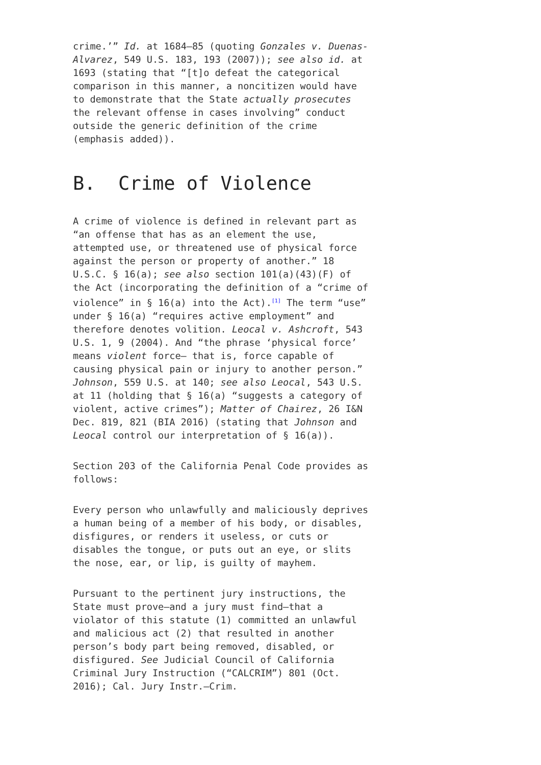crime.’” Id. at 1684–85 (quoting Gonzales v. Duenas-Alvarez, 549 U.S. 183, 193 (2007)); see also id. at 1693 (stating that “[t]o defeat the categorical comparison in this manner, a noncitizen would have to demonstrate that the State actually prosecutes the relevant offense in cases involving” conduct outside the generic definition of the crime (emphasis added)).
B. Crime of Violence
A crime of violence is defined in relevant part as “an offense that has as an element the use, attempted use, or threatened use of physical force against the person or property of another.” 18 U.S.C. § 16(a); see also section 101(a)(43)(F) of the Act (incorporating the definition of a “crime of violence” in § 16(a) into the Act).<sup>[1]</sup> The term “use” under § 16(a) “requires active employment” and therefore denotes volition. Leocal v. Ashcroft, 543 U.S. 1, 9 (2004). And “the phrase ‘physical force’ means violent force– that is, force capable of causing physical pain or injury to another person.” Johnson, 559 U.S. at 140; see also Leocal, 543 U.S. at 11 (holding that § 16(a) “suggests a category of violent, active crimes”); Matter of Chairez, 26 I&N Dec. 819, 821 (BIA 2016) (stating that Johnson and Leocal control our interpretation of § 16(a)).
Section 203 of the California Penal Code provides as follows:
Every person who unlawfully and maliciously deprives a human being of a member of his body, or disables, disfigures, or renders it useless, or cuts or disables the tongue, or puts out an eye, or slits the nose, ear, or lip, is guilty of mayhem.
Pursuant to the pertinent jury instructions, the State must prove—and a jury must find—that a violator of this statute (1) committed an unlawful and malicious act (2) that resulted in another person’s body part being removed, disabled, or disfigured. See Judicial Council of California Criminal Jury Instruction (“CALCRIM”) 801 (Oct. 2016); Cal. Jury Instr.—Crim.